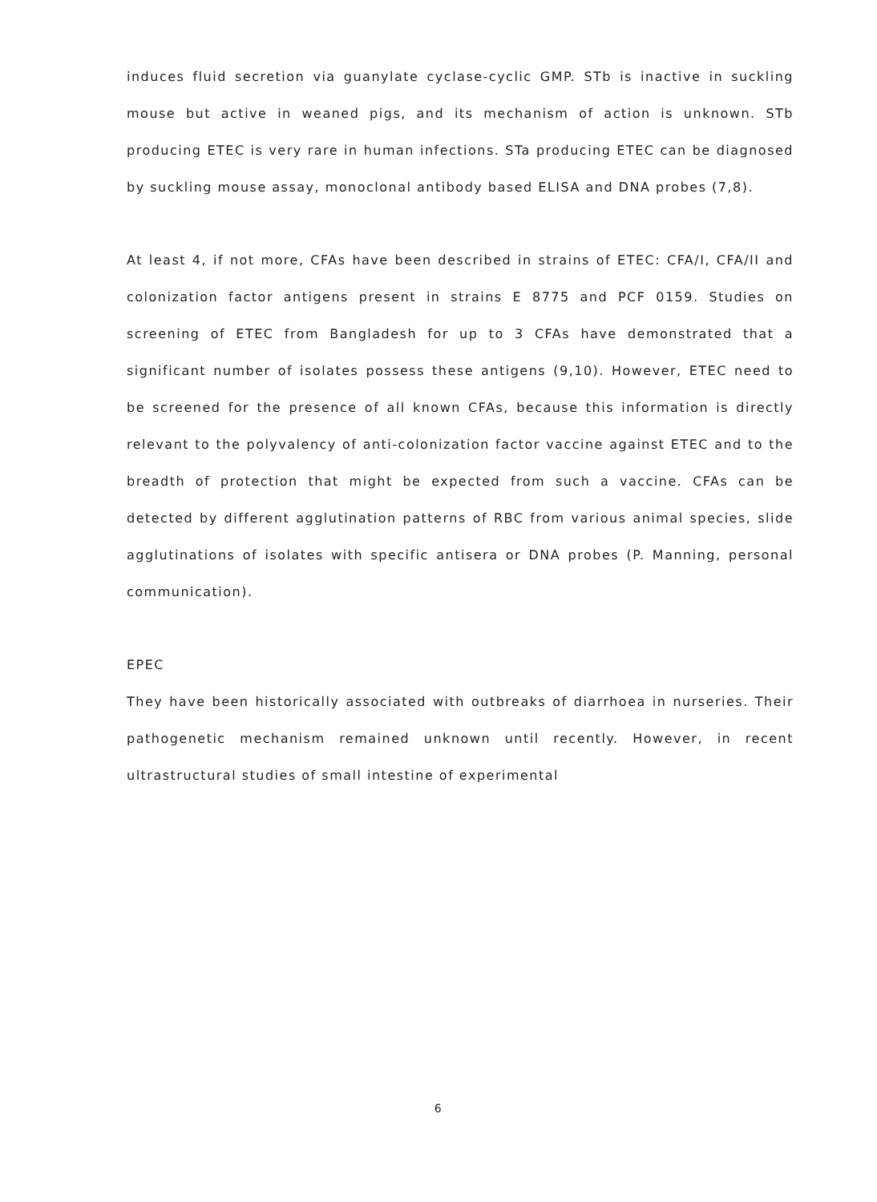induces fluid secretion via guanylate cyclase-cyclic GMP. STb is inactive in suckling mouse but active in weaned pigs, and its mechanism of action is unknown. STb producing ETEC is very rare in human infections. STa producing ETEC can be diagnosed by suckling mouse assay, monoclonal antibody based ELISA and DNA probes (7,8).
At least 4, if not more, CFAs have been described in strains of ETEC: CFA/I, CFA/II and colonization factor antigens present in strains E 8775 and PCF 0159. Studies on screening of ETEC from Bangladesh for up to 3 CFAs have demonstrated that a significant number of isolates possess these antigens (9,10). However, ETEC need to be screened for the presence of all known CFAs, because this information is directly relevant to the polyvalency of anti-colonization factor vaccine against ETEC and to the breadth of protection that might be expected from such a vaccine. CFAs can be detected by different agglutination patterns of RBC from various animal species, slide agglutinations of isolates with specific antisera or DNA probes (P. Manning, personal communication).
EPEC
They have been historically associated with outbreaks of diarrhoea in nurseries. Their pathogenetic mechanism remained unknown until recently. However, in recent ultrastructural studies of small intestine of experimental
6